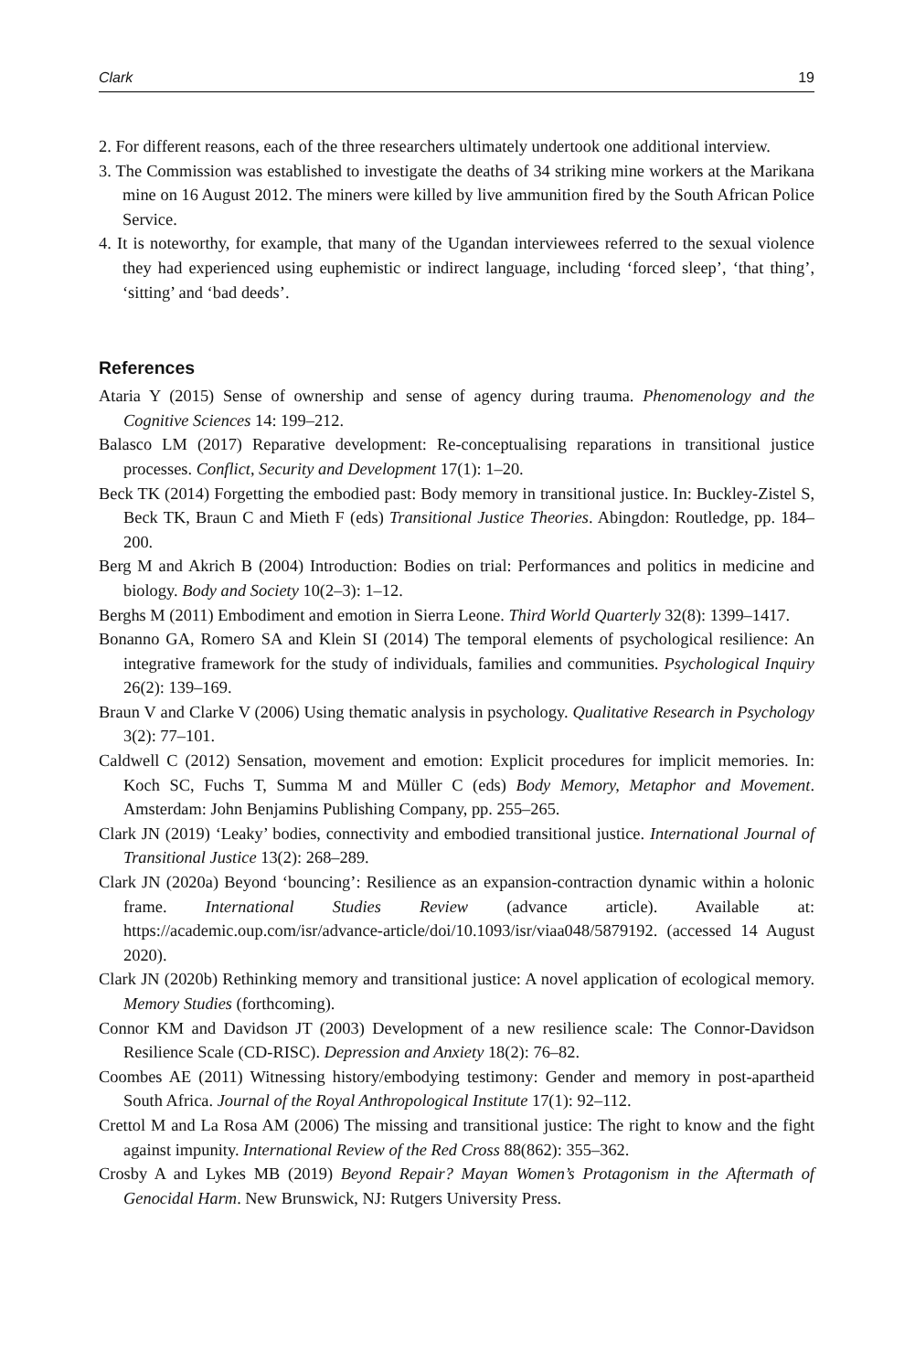Clark 19
2. For different reasons, each of the three researchers ultimately undertook one additional interview.
3. The Commission was established to investigate the deaths of 34 striking mine workers at the Marikana mine on 16 August 2012. The miners were killed by live ammunition fired by the South African Police Service.
4. It is noteworthy, for example, that many of the Ugandan interviewees referred to the sexual violence they had experienced using euphemistic or indirect language, including ‘forced sleep’, ‘that thing’, ‘sitting’ and ‘bad deeds’.
References
Ataria Y (2015) Sense of ownership and sense of agency during trauma. Phenomenology and the Cognitive Sciences 14: 199–212.
Balasco LM (2017) Reparative development: Re-conceptualising reparations in transitional justice processes. Conflict, Security and Development 17(1): 1–20.
Beck TK (2014) Forgetting the embodied past: Body memory in transitional justice. In: Buckley-Zistel S, Beck TK, Braun C and Mieth F (eds) Transitional Justice Theories. Abingdon: Routledge, pp. 184–200.
Berg M and Akrich B (2004) Introduction: Bodies on trial: Performances and politics in medicine and biology. Body and Society 10(2–3): 1–12.
Berghs M (2011) Embodiment and emotion in Sierra Leone. Third World Quarterly 32(8): 1399–1417.
Bonanno GA, Romero SA and Klein SI (2014) The temporal elements of psychological resilience: An integrative framework for the study of individuals, families and communities. Psychological Inquiry 26(2): 139–169.
Braun V and Clarke V (2006) Using thematic analysis in psychology. Qualitative Research in Psychology 3(2): 77–101.
Caldwell C (2012) Sensation, movement and emotion: Explicit procedures for implicit memories. In: Koch SC, Fuchs T, Summa M and Müller C (eds) Body Memory, Metaphor and Movement. Amsterdam: John Benjamins Publishing Company, pp. 255–265.
Clark JN (2019) ‘Leaky’ bodies, connectivity and embodied transitional justice. International Journal of Transitional Justice 13(2): 268–289.
Clark JN (2020a) Beyond ‘bouncing’: Resilience as an expansion-contraction dynamic within a holonic frame. International Studies Review (advance article). Available at: https://academic.oup.com/isr/advance-article/doi/10.1093/isr/viaa048/5879192. (accessed 14 August 2020).
Clark JN (2020b) Rethinking memory and transitional justice: A novel application of ecological memory. Memory Studies (forthcoming).
Connor KM and Davidson JT (2003) Development of a new resilience scale: The Connor-Davidson Resilience Scale (CD-RISC). Depression and Anxiety 18(2): 76–82.
Coombes AE (2011) Witnessing history/embodying testimony: Gender and memory in post-apartheid South Africa. Journal of the Royal Anthropological Institute 17(1): 92–112.
Crettol M and La Rosa AM (2006) The missing and transitional justice: The right to know and the fight against impunity. International Review of the Red Cross 88(862): 355–362.
Crosby A and Lykes MB (2019) Beyond Repair? Mayan Women’s Protagonism in the Aftermath of Genocidal Harm. New Brunswick, NJ: Rutgers University Press.